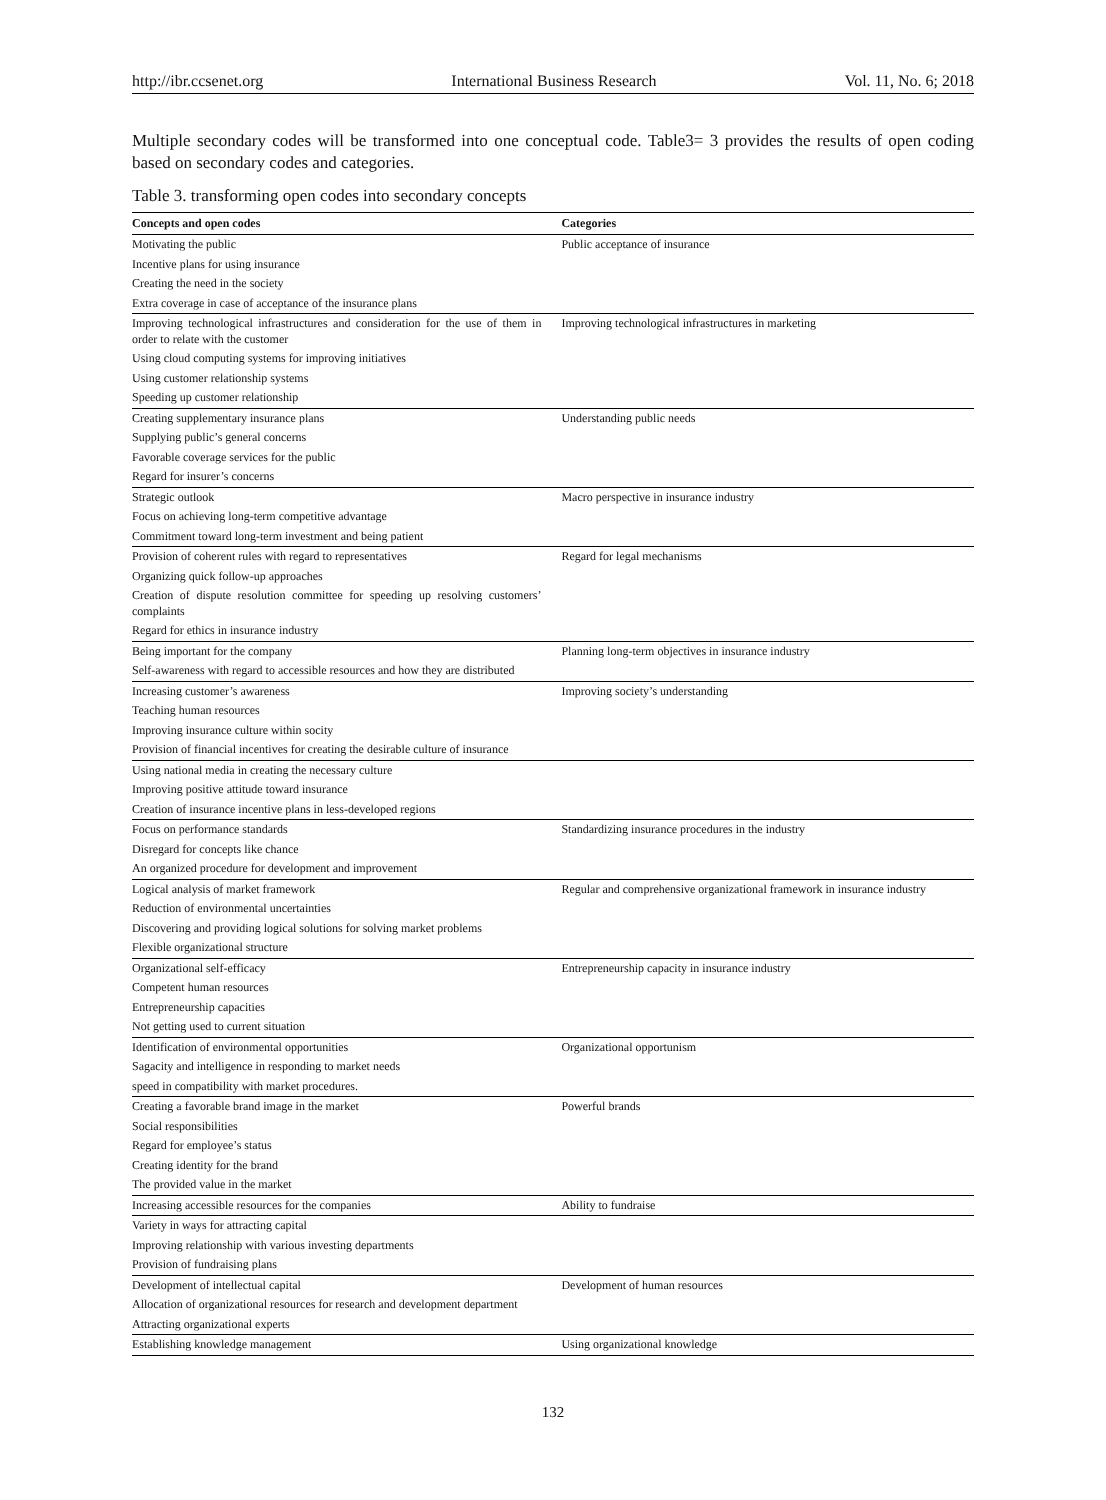http://ibr.ccsenet.org International Business Research Vol. 11, No. 6; 2018
Multiple secondary codes will be transformed into one conceptual code. Table3= 3 provides the results of open coding based on secondary codes and categories.
Table 3. transforming open codes into secondary concepts
| Concepts and open codes | Categories |
| --- | --- |
| Motivating the public | Public acceptance of insurance |
| Incentive plans for using insurance | |
| Creating the need in the society | |
| Extra coverage in case of acceptance of the insurance plans | |
| Improving technological infrastructures and consideration for the use of them in order to relate with the customer | Improving technological infrastructures in marketing |
| Using cloud computing systems for improving initiatives | |
| Using customer relationship systems | |
| Speeding up customer relationship | |
| Creating supplementary insurance plans | Understanding public needs |
| Supplying public’s general concerns | |
| Favorable coverage services for the public | |
| Regard for insurer’s concerns | |
| Strategic outlook | Macro perspective in insurance industry |
| Focus on achieving long-term competitive advantage | |
| Commitment toward long-term investment and being patient | |
| Provision of coherent rules with regard to representatives | Regard for legal mechanisms |
| Organizing quick follow-up approaches | |
| Creation of dispute resolution committee for speeding up resolving customers’ complaints | |
| Regard for ethics in insurance industry | |
| Being important for the company | Planning long-term objectives in insurance industry |
| Self-awareness with regard to accessible resources and how they are distributed | |
| Increasing customer’s awareness | Improving society’s understanding |
| Teaching human resources | |
| Improving insurance culture within socity | |
| Provision of financial incentives for creating the desirable culture of insurance | |
| Using national media in creating the necessary culture | |
| Improving positive attitude toward insurance | |
| Creation of insurance incentive plans in less-developed regions | |
| Focus on performance standards | Standardizing insurance procedures in the industry |
| Disregard for concepts like chance | |
| An organized procedure for development and improvement | |
| Logical analysis of market framework | Regular and comprehensive organizational framework in insurance industry |
| Reduction of environmental uncertainties | |
| Discovering and providing logical solutions for solving market problems | |
| Flexible organizational structure | |
| Organizational self-efficacy | Entrepreneurship capacity in insurance industry |
| Competent human resources | |
| Entrepreneurship capacities | |
| Not getting used to current situation | |
| Identification of environmental opportunities | Organizational opportunism |
| Sagacity and intelligence in responding to market needs | |
| speed in compatibility with market procedures. | |
| Creating a favorable brand image in the market | Powerful brands |
| Social responsibilities | |
| Regard for employee’s status | |
| Creating identity for the brand | |
| The provided value in the market | |
| Increasing accessible resources for the companies | Ability to fundraise |
| Variety in ways for attracting capital | |
| Improving relationship with various investing departments | |
| Provision of fundraising plans | |
| Development of intellectual capital | Development of human resources |
| Allocation of organizational resources for research and development department | |
| Attracting organizational experts | |
| Establishing knowledge management | Using organizational knowledge |
132